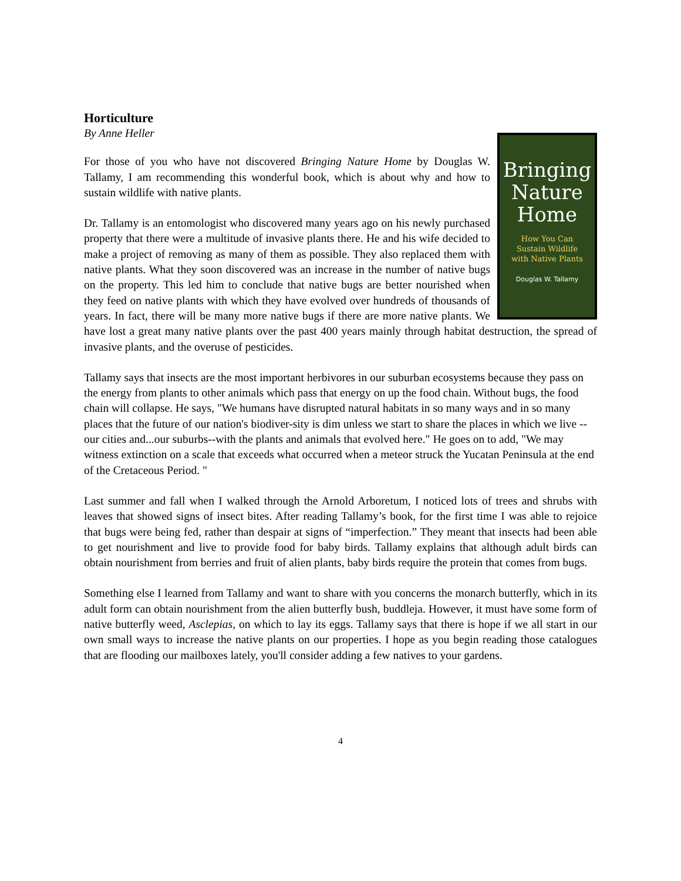Horticulture
By Anne Heller
Bringing
Nature
Home
How You Can
Sustain Wildlife
with Native Plants
Douglas W. Tallamy
For those of you who have not discovered Bringing Nature Home by Douglas W. Tallamy, I am recommending this wonderful book, which is about why and how to sustain wildlife with native plants.
Dr. Tallamy is an entomologist who discovered many years ago on his newly purchased property that there were a multitude of invasive plants there. He and his wife decided to make a project of removing as many of them as possible. They also replaced them with native plants. What they soon discovered was an increase in the number of native bugs on the property. This led him to conclude that native bugs are better nourished when they feed on native plants with which they have evolved over hundreds of thousands of years. In fact, there will be many more native bugs if there are more native plants. We have lost a great many native plants over the past 400 years mainly through habitat destruction, the spread of invasive plants, and the overuse of pesticides.
Tallamy says that insects are the most important herbivores in our suburban ecosystems because they pass on the energy from plants to other animals which pass that energy on up the food chain. Without bugs, the food chain will collapse. He says, "We humans have disrupted natural habitats in so many ways and in so many places that the future of our nation's biodiver-sity is dim unless we start to share the places in which we live --our cities and...our suburbs--with the plants and animals that evolved here." He goes on to add, "We may witness extinction on a scale that exceeds what occurred when a meteor struck the Yucatan Peninsula at the end of the Cretaceous Period. "
Last summer and fall when I walked through the Arnold Arboretum, I noticed lots of trees and shrubs with leaves that showed signs of insect bites. After reading Tallamy’s book, for the first time I was able to rejoice that bugs were being fed, rather than despair at signs of “imperfection.” They meant that insects had been able to get nourishment and live to provide food for baby birds. Tallamy explains that although adult birds can obtain nourishment from berries and fruit of alien plants, baby birds require the protein that comes from bugs.
Something else I learned from Tallamy and want to share with you concerns the monarch butterfly, which in its adult form can obtain nourishment from the alien butterfly bush, buddleja. However, it must have some form of native butterfly weed, Asclepias, on which to lay its eggs. Tallamy says that there is hope if we all start in our own small ways to increase the native plants on our properties. I hope as you begin reading those catalogues that are flooding our mailboxes lately, you'll consider adding a few natives to your gardens.
4